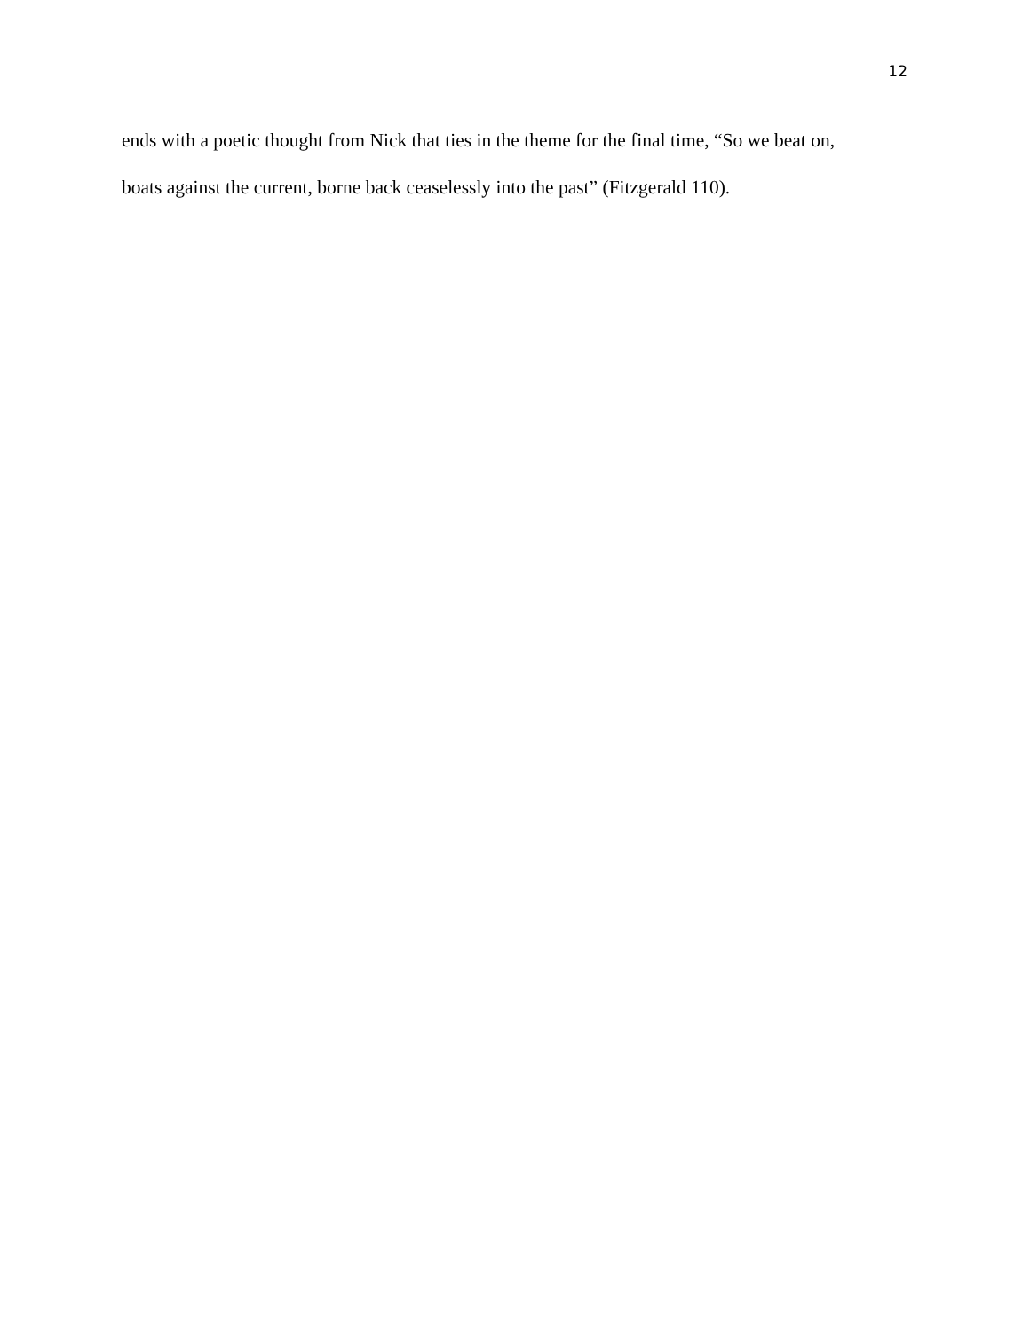12
ends with a poetic thought from Nick that ties in the theme for the final time, “So we beat on,
boats against the current, borne back ceaselessly into the past” (Fitzgerald 110).